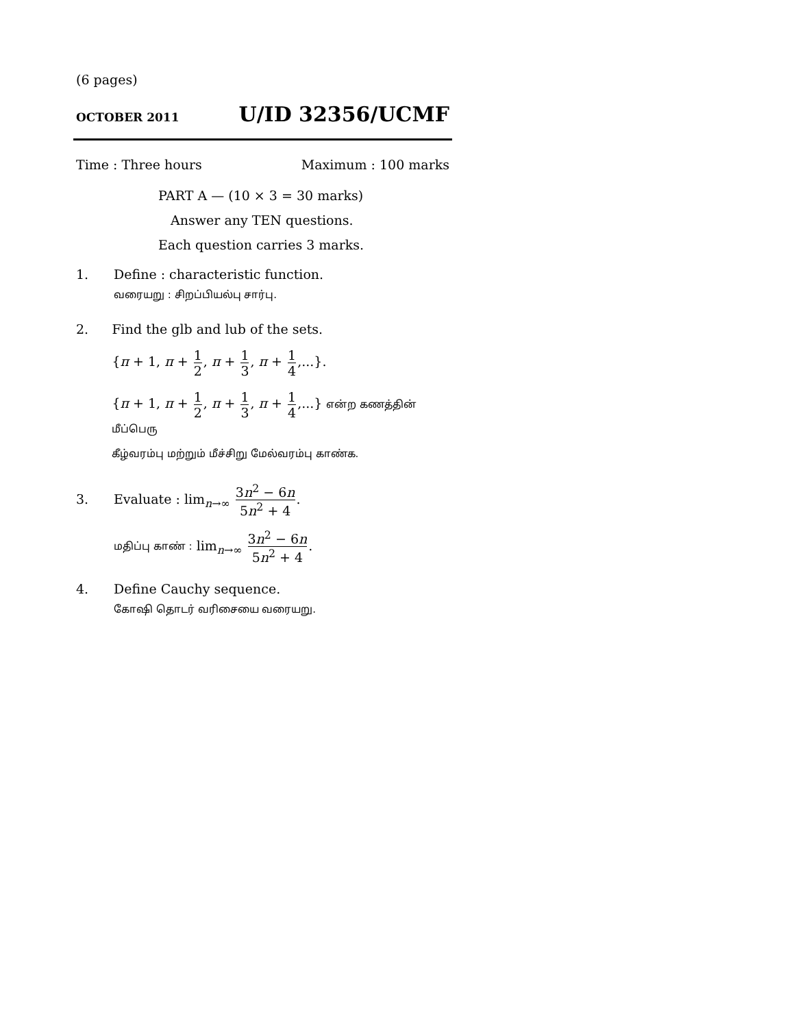(6 pages)
OCTOBER 2011 U/ID 32356/UCMF
Time : Three hours Maximum : 100 marks
PART A — (10 × 3 = 30 marks)
Answer any TEN questions.
Each question carries 3 marks.
1. Define : characteristic function.
வரையறு : சிறப்பியல்பு சார்பு.
2. Find the glb and lub of the sets.
{π + 1, π + 1 2, π + 1 3, π + 1 4,...}.
{π + 1, π + 1 2, π + 1 3, π + 1 4,...} என்ற கணத்தின் மீப்பெரு
கீழ்வரம்பு மற்றும் மீச்சிறு மேல்வரம்பு காண்க.
3.
Evaluate : lim<sub>n→∞</sub> 3n<sup>2</sup> − 6n 5n<sup>2</sup> + 4.
மதிப்பு காண் : lim<sub>n→∞</sub> 3n<sup>2</sup> − 6n 5n<sup>2</sup> + 4.
4. Define Cauchy sequence.
கோஷி தொடர் வரிசையை வரையறு.